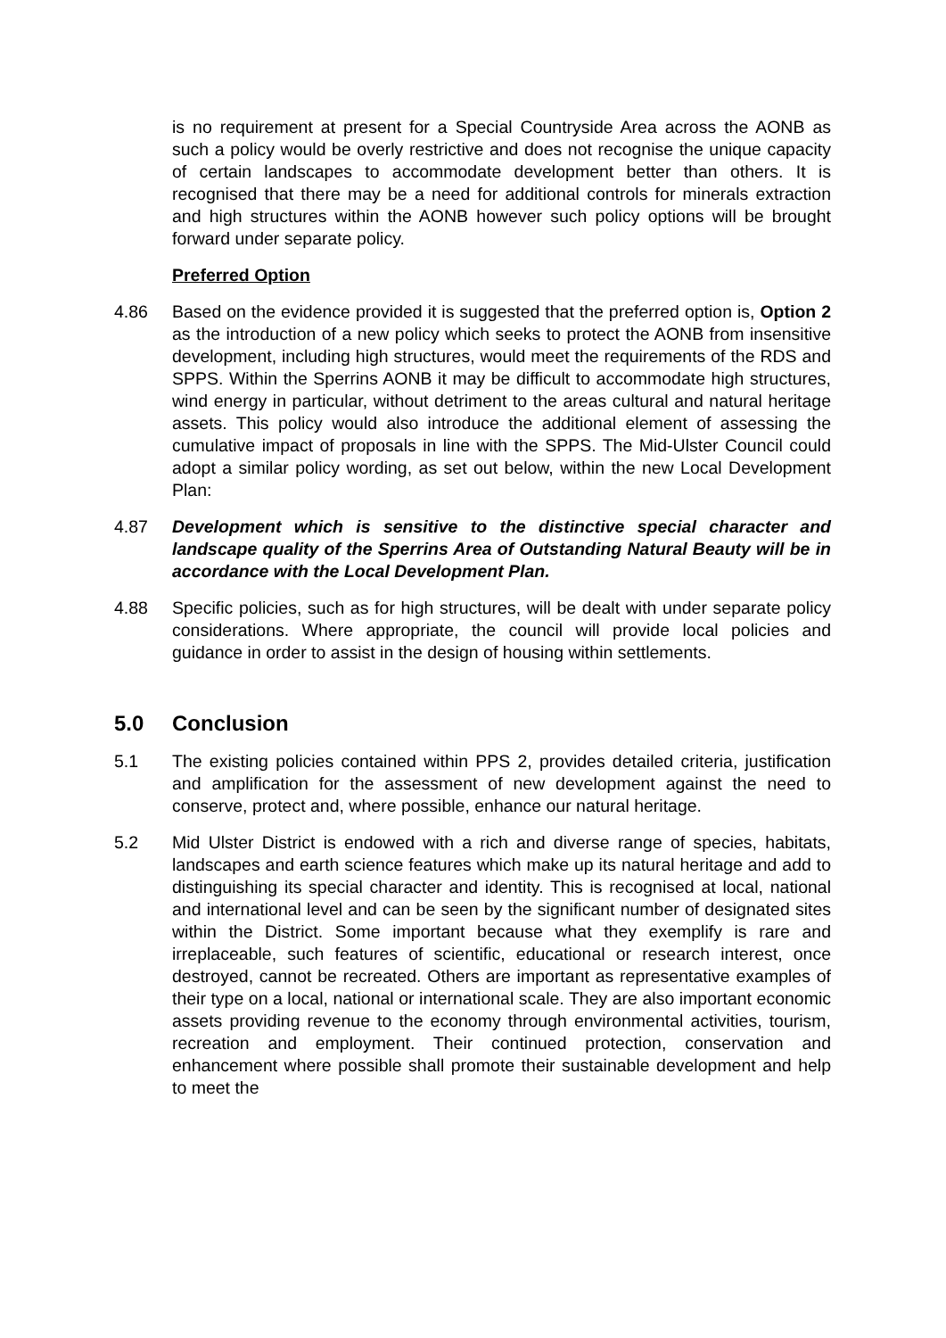is no requirement at present for a Special Countryside Area across the AONB as such a policy would be overly restrictive and does not recognise the unique capacity of certain landscapes to accommodate development better than others. It is recognised that there may be a need for additional controls for minerals extraction and high structures within the AONB however such policy options will be brought forward under separate policy.
Preferred Option
4.86 Based on the evidence provided it is suggested that the preferred option is, Option 2 as the introduction of a new policy which seeks to protect the AONB from insensitive development, including high structures, would meet the requirements of the RDS and SPPS. Within the Sperrins AONB it may be difficult to accommodate high structures, wind energy in particular, without detriment to the areas cultural and natural heritage assets. This policy would also introduce the additional element of assessing the cumulative impact of proposals in line with the SPPS. The Mid-Ulster Council could adopt a similar policy wording, as set out below, within the new Local Development Plan:
4.87 Development which is sensitive to the distinctive special character and landscape quality of the Sperrins Area of Outstanding Natural Beauty will be in accordance with the Local Development Plan.
4.88 Specific policies, such as for high structures, will be dealt with under separate policy considerations. Where appropriate, the council will provide local policies and guidance in order to assist in the design of housing within settlements.
5.0 Conclusion
5.1 The existing policies contained within PPS 2, provides detailed criteria, justification and amplification for the assessment of new development against the need to conserve, protect and, where possible, enhance our natural heritage.
5.2 Mid Ulster District is endowed with a rich and diverse range of species, habitats, landscapes and earth science features which make up its natural heritage and add to distinguishing its special character and identity. This is recognised at local, national and international level and can be seen by the significant number of designated sites within the District. Some important because what they exemplify is rare and irreplaceable, such features of scientific, educational or research interest, once destroyed, cannot be recreated. Others are important as representative examples of their type on a local, national or international scale. They are also important economic assets providing revenue to the economy through environmental activities, tourism, recreation and employment. Their continued protection, conservation and enhancement where possible shall promote their sustainable development and help to meet the